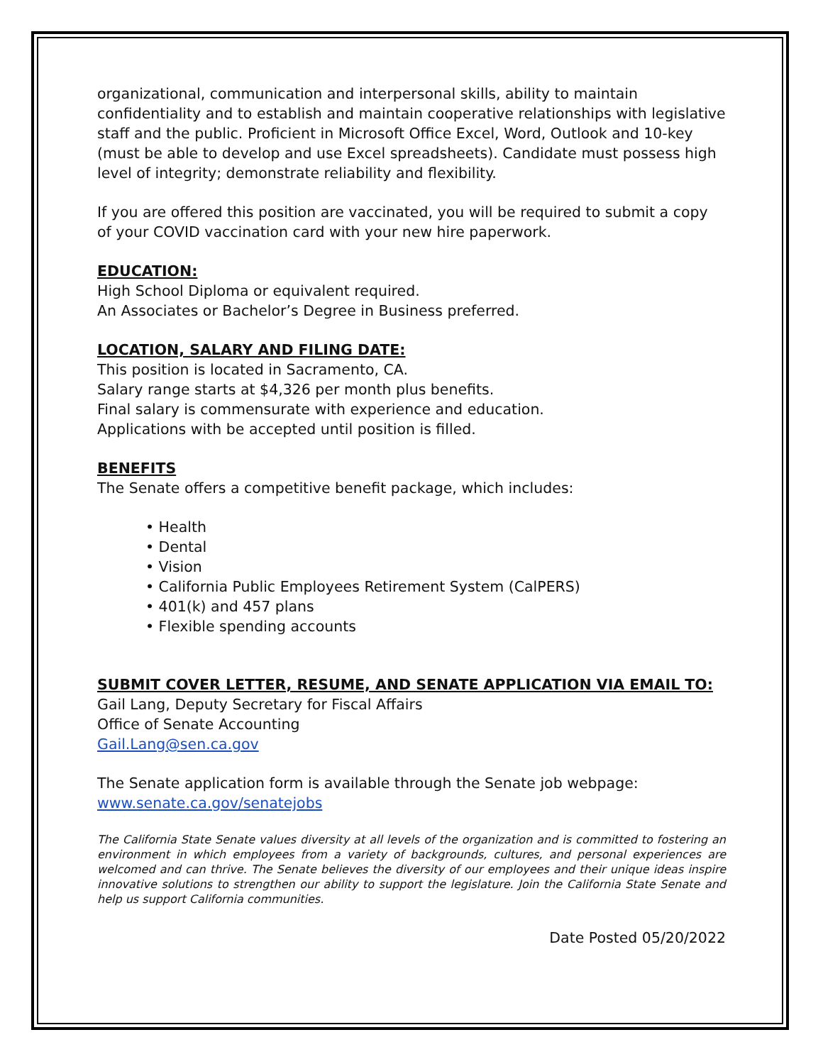organizational, communication and interpersonal skills, ability to maintain confidentiality and to establish and maintain cooperative relationships with legislative staff and the public. Proficient in Microsoft Office Excel, Word, Outlook and 10-key (must be able to develop and use Excel spreadsheets). Candidate must possess high level of integrity; demonstrate reliability and flexibility.
If you are offered this position are vaccinated, you will be required to submit a copy of your COVID vaccination card with your new hire paperwork.
EDUCATION:
High School Diploma or equivalent required.
An Associates or Bachelor’s Degree in Business preferred.
LOCATION, SALARY AND FILING DATE:
This position is located in Sacramento, CA.
Salary range starts at $4,326 per month plus benefits.
Final salary is commensurate with experience and education.
Applications with be accepted until position is filled.
BENEFITS
The Senate offers a competitive benefit package, which includes:
• Health
• Dental
• Vision
• California Public Employees Retirement System (CalPERS)
• 401(k) and 457 plans
• Flexible spending accounts
SUBMIT COVER LETTER, RESUME, AND SENATE APPLICATION VIA EMAIL TO:
Gail Lang, Deputy Secretary for Fiscal Affairs
Office of Senate Accounting
Gail.Lang@sen.ca.gov
The Senate application form is available through the Senate job webpage:
www.senate.ca.gov/senatejobs
The California State Senate values diversity at all levels of the organization and is committed to fostering an environment in which employees from a variety of backgrounds, cultures, and personal experiences are welcomed and can thrive. The Senate believes the diversity of our employees and their unique ideas inspire innovative solutions to strengthen our ability to support the legislature. Join the California State Senate and help us support California communities.
Date Posted 05/20/2022